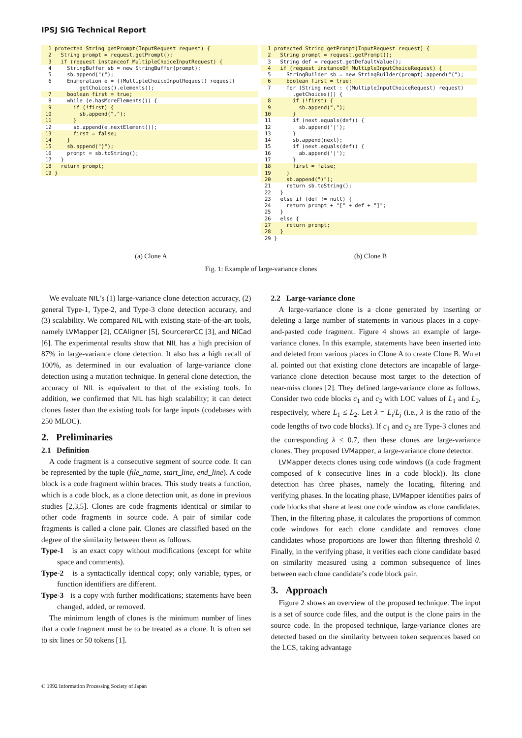IPSJ SIG Technical Report
1 protected String getPrompt(InputRequest request) {
2 String prompt = request.getPrompt();
3 if (request instanceof MultipleChoiceInputRequest) {
4 StringBuffer sb = new StringBuffer(prompt);
5 sb.append("(");
6 Enumeration e = ((MultipleChoiceInputRequest) request)
.getChoices().elements();
7 boolean first = true;
8 while (e.hasMoreElements()) {
9 if (!first) {
10 sb.append(",");
11 }
12 sb.append(e.nextElement());
13 first = false;
14 }
15 sb.append(")");
16 prompt = sb.toString();
17 }
18 return prompt;
19 }
1 protected String getPrompt(InputRequest request) {
2 String prompt = request.getPrompt();
3 String def = request.getDefaultValue();
4 if (request instanceOf MultipleInputChoiceRequest) {
5 StringBuilder sb = new StringBuilder(prompt).append("(");
6 boolean first = true;
7 for (String next : ((MultipleInputChoiceRequest) request)
.getChoices()) {
8 if (!first) {
9 sb.append(",");
10 }
11 if (next.equals(def)) {
12 sb.append('|');
13 }
14 sb.append(next);
15 if (next.equals(def)) {
16 ab.append('|');
17 }
18 first = false;
19 }
20 sb.append(")");
21 return sb.toString();
22 }
23 else if (def != null) {
24 return prompt + "[" + def + "]";
25 }
26 else {
27 return prompt;
28 }
29 }
(a) Clone A (b) Clone B
Fig. 1: Example of large-variance clones
We evaluate NIL’s (1) large-variance clone detection accuracy, (2) general Type-1, Type-2, and Type-3 clone detection accuracy, and (3) scalability. We compared NIL with existing state-of-the-art tools, namely LVMapper [2], CCAligner [5], SourcererCC [3], and NiCad [6]. The experimental results show that NIL has a high precision of 87% in large-variance clone detection. It also has a high recall of 100%, as determined in our evaluation of large-variance clone detection using a mutation technique. In general clone detection, the accuracy of NIL is equivalent to that of the existing tools. In addition, we confirmed that NIL has high scalability; it can detect clones faster than the existing tools for large inputs (codebases with 250 MLOC).
2. Preliminaries
2.1 Definition
A code fragment is a consecutive segment of source code. It can be represented by the tuple (file_name, start_line, end_line). A code block is a code fragment within braces. This study treats a function, which is a code block, as a clone detection unit, as done in previous studies [2,3,5]. Clones are code fragments identical or similar to other code fragments in source code. A pair of similar code fragments is called a clone pair. Clones are classified based on the degree of the similarity between them as follows.
Type-1 is an exact copy without modifications (except for white space and comments).
Type-2 is a syntactically identical copy; only variable, types, or function identifiers are different.
Type-3 is a copy with further modifications; statements have been changed, added, or removed.
The minimum length of clones is the minimum number of lines that a code fragment must be to be treated as a clone. It is often set to six lines or 50 tokens [1].
2.2 Large-variance clone
A large-variance clone is a clone generated by inserting or deleting a large number of statements in various places in a copy-and-pasted code fragment. Figure 4 shows an example of large-variance clones. In this example, statements have been inserted into and deleted from various places in Clone A to create Clone B. Wu et al. pointed out that existing clone detectors are incapable of large-variance clone detection because most target to the detection of near-miss clones [2]. They defined large-variance clone as follows. Consider two code blocks c<sub>1</sub> and c<sub>2</sub> with LOC values of L<sub>1</sub> and L<sub>2</sub>, respectively, where L<sub>1</sub> ≤ L<sub>2</sub>. Let λ = L<sub>i</sub>/L<sub>j</sub> (i.e., λ is the ratio of the code lengths of two code blocks). If c<sub>1</sub> and c<sub>2</sub> are Type-3 clones and the corresponding λ ≤ 0.7, then these clones are large-variance clones. They proposed LVMapper, a large-variance clone detector.
LVMapper detects clones using code windows ((a code fragment composed of k consecutive lines in a code block)). Its clone detection has three phases, namely the locating, filtering and verifying phases. In the locating phase, LVMapper identifies pairs of code blocks that share at least one code window as clone candidates. Then, in the filtering phase, it calculates the proportions of common code windows for each clone candidate and removes clone candidates whose proportions are lower than filtering threshold θ. Finally, in the verifying phase, it verifies each clone candidate based on similarity measured using a common subsequence of lines between each clone candidate’s code block pair.
3. Approach
Figure 2 shows an overview of the proposed technique. The input is a set of source code files, and the output is the clone pairs in the source code. In the proposed technique, large-variance clones are detected based on the similarity between token sequences based on the LCS, taking advantage
© 1992 Information Processing Society of Japan